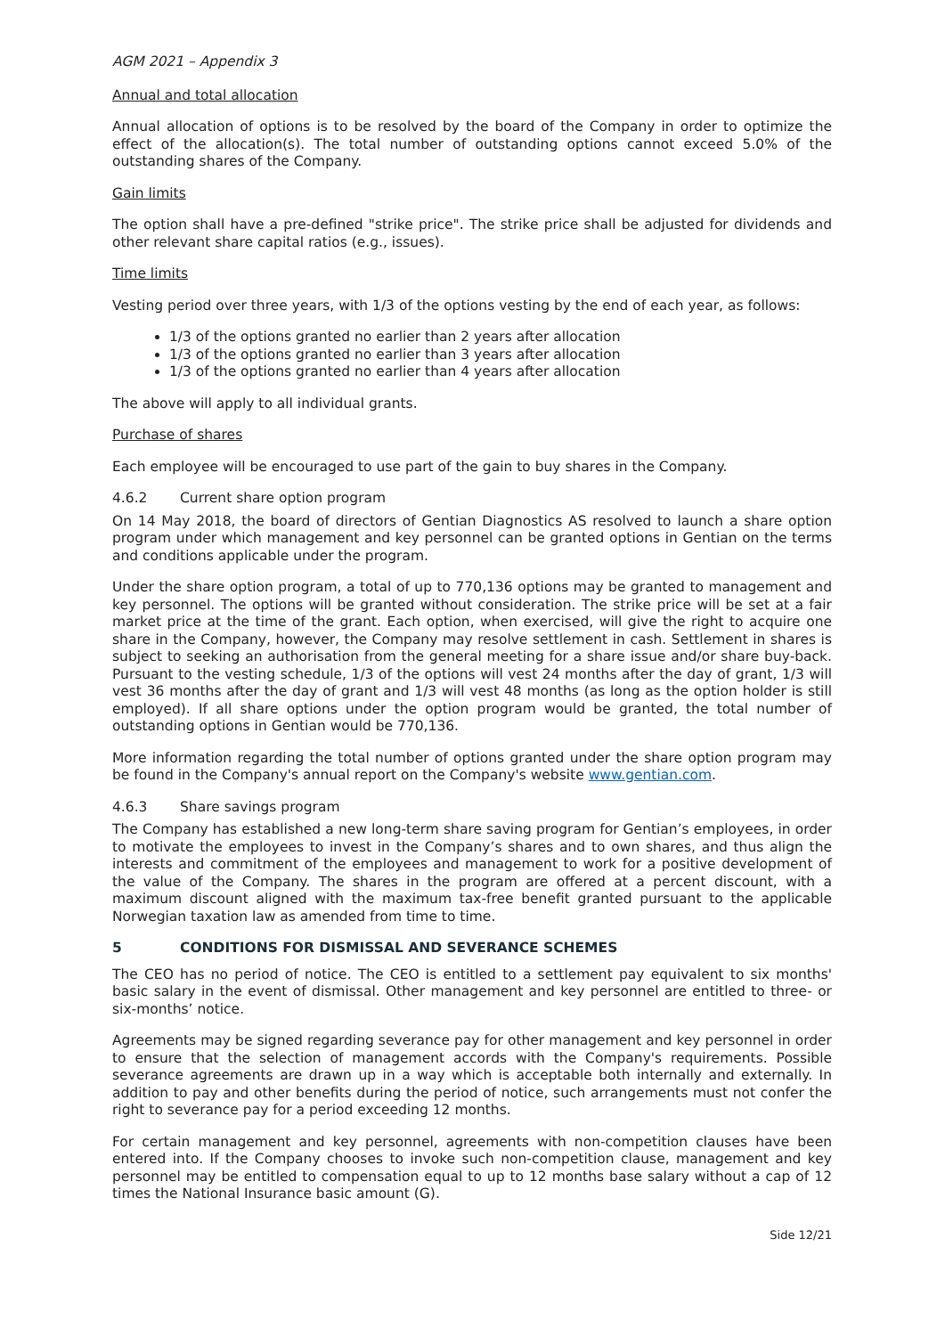AGM 2021 – Appendix 3
Annual and total allocation
Annual allocation of options is to be resolved by the board of the Company in order to optimize the effect of the allocation(s). The total number of outstanding options cannot exceed 5.0% of the outstanding shares of the Company.
Gain limits
The option shall have a pre-defined "strike price". The strike price shall be adjusted for dividends and other relevant share capital ratios (e.g., issues).
Time limits
Vesting period over three years, with 1/3 of the options vesting by the end of each year, as follows:
1/3 of the options granted no earlier than 2 years after allocation
1/3 of the options granted no earlier than 3 years after allocation
1/3 of the options granted no earlier than 4 years after allocation
The above will apply to all individual grants.
Purchase of shares
Each employee will be encouraged to use part of the gain to buy shares in the Company.
4.6.2 Current share option program
On 14 May 2018, the board of directors of Gentian Diagnostics AS resolved to launch a share option program under which management and key personnel can be granted options in Gentian on the terms and conditions applicable under the program.
Under the share option program, a total of up to 770,136 options may be granted to management and key personnel. The options will be granted without consideration. The strike price will be set at a fair market price at the time of the grant. Each option, when exercised, will give the right to acquire one share in the Company, however, the Company may resolve settlement in cash. Settlement in shares is subject to seeking an authorisation from the general meeting for a share issue and/or share buy-back. Pursuant to the vesting schedule, 1/3 of the options will vest 24 months after the day of grant, 1/3 will vest 36 months after the day of grant and 1/3 will vest 48 months (as long as the option holder is still employed). If all share options under the option program would be granted, the total number of outstanding options in Gentian would be 770,136.
More information regarding the total number of options granted under the share option program may be found in the Company's annual report on the Company's website www.gentian.com.
4.6.3 Share savings program
The Company has established a new long-term share saving program for Gentian’s employees, in order to motivate the employees to invest in the Company’s shares and to own shares, and thus align the interests and commitment of the employees and management to work for a positive development of the value of the Company. The shares in the program are offered at a percent discount, with a maximum discount aligned with the maximum tax-free benefit granted pursuant to the applicable Norwegian taxation law as amended from time to time.
5 CONDITIONS FOR DISMISSAL AND SEVERANCE SCHEMES
The CEO has no period of notice. The CEO is entitled to a settlement pay equivalent to six months' basic salary in the event of dismissal. Other management and key personnel are entitled to three- or six-months’ notice.
Agreements may be signed regarding severance pay for other management and key personnel in order to ensure that the selection of management accords with the Company's requirements. Possible severance agreements are drawn up in a way which is acceptable both internally and externally. In addition to pay and other benefits during the period of notice, such arrangements must not confer the right to severance pay for a period exceeding 12 months.
For certain management and key personnel, agreements with non-competition clauses have been entered into. If the Company chooses to invoke such non-competition clause, management and key personnel may be entitled to compensation equal to up to 12 months base salary without a cap of 12 times the National Insurance basic amount (G).
Side 12/21